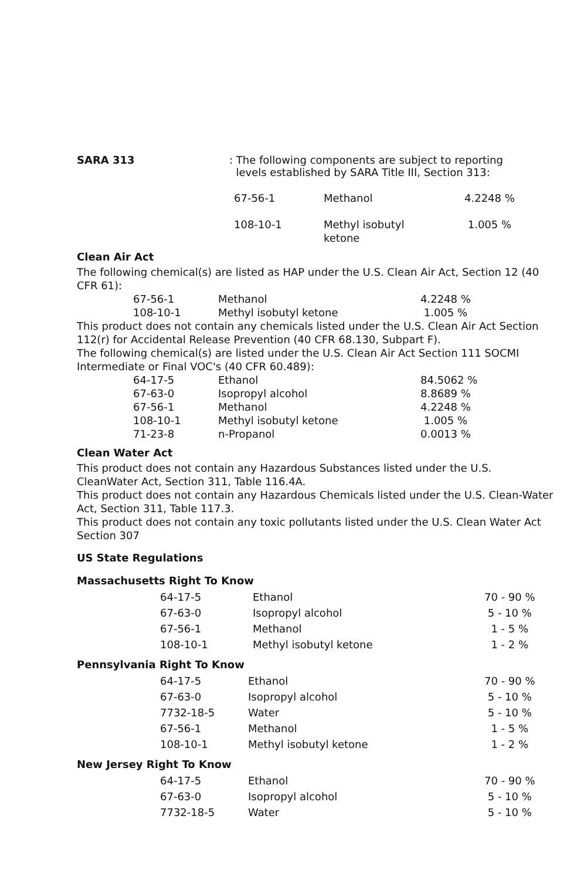SARA 313 : The following components are subject to reporting
levels established by SARA Title III, Section 313:
| 67-56-1 | Methanol | 4.2248 % |
| 108-10-1 | Methyl isobutyl ketone | 1.005 % |
Clean Air Act
The following chemical(s) are listed as HAP under the U.S. Clean Air Act, Section 12 (40 CFR 61):
| 67-56-1 | Methanol | 4.2248 % |
| 108-10-1 | Methyl isobutyl ketone | 1.005 % |
This product does not contain any chemicals listed under the U.S. Clean Air Act Section 112(r) for Accidental Release Prevention (40 CFR 68.130, Subpart F).
The following chemical(s) are listed under the U.S. Clean Air Act Section 111 SOCMI Intermediate or Final VOC's (40 CFR 60.489):
| 64-17-5 | Ethanol | 84.5062 % |
| 67-63-0 | Isopropyl alcohol | 8.8689 % |
| 67-56-1 | Methanol | 4.2248 % |
| 108-10-1 | Methyl isobutyl ketone | 1.005 % |
| 71-23-8 | n-Propanol | 0.0013 % |
Clean Water Act
This product does not contain any Hazardous Substances listed under the U.S. CleanWater Act, Section 311, Table 116.4A.
This product does not contain any Hazardous Chemicals listed under the U.S. Clean-Water Act, Section 311, Table 117.3.
This product does not contain any toxic pollutants listed under the U.S. Clean Water Act Section 307
US State Regulations
Massachusetts Right To Know
| 64-17-5 | Ethanol | 70 - 90 % |
| 67-63-0 | Isopropyl alcohol | 5 - 10 % |
| 67-56-1 | Methanol | 1 - 5 % |
| 108-10-1 | Methyl isobutyl ketone | 1 - 2 % |
Pennsylvania Right To Know
| 64-17-5 | Ethanol | 70 - 90 % |
| 67-63-0 | Isopropyl alcohol | 5 - 10 % |
| 7732-18-5 | Water | 5 - 10 % |
| 67-56-1 | Methanol | 1 - 5 % |
| 108-10-1 | Methyl isobutyl ketone | 1 - 2 % |
New Jersey Right To Know
| 64-17-5 | Ethanol | 70 - 90 % |
| 67-63-0 | Isopropyl alcohol | 5 - 10 % |
| 7732-18-5 | Water | 5 - 10 % |